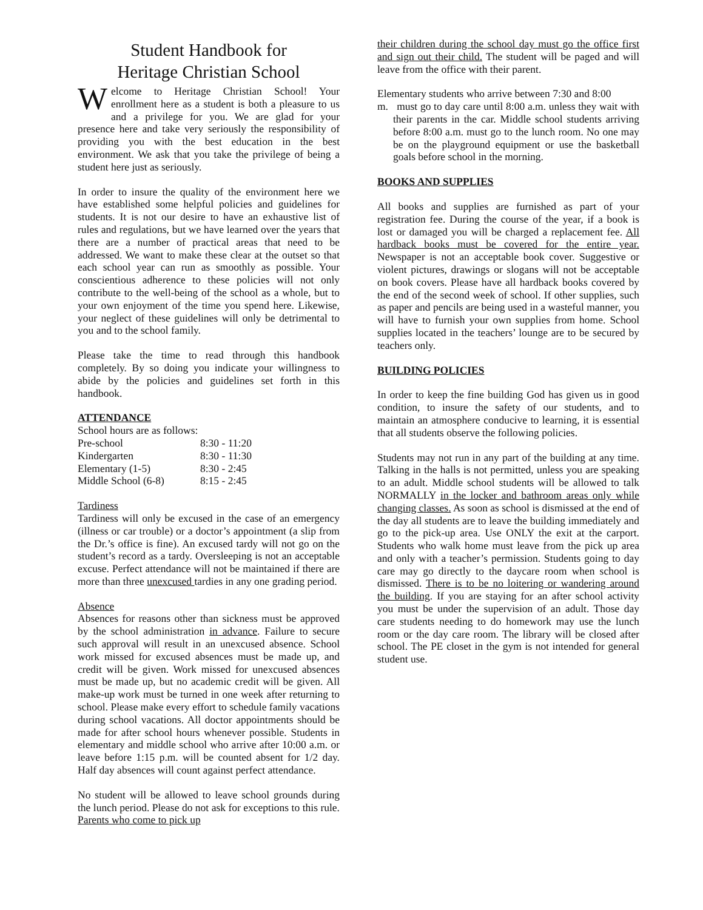Student Handbook for
Heritage Christian School
Welcome to Heritage Christian School! Your enrollment here as a student is both a pleasure to us and a privilege for you. We are glad for your presence here and take very seriously the responsibility of providing you with the best education in the best environment. We ask that you take the privilege of being a student here just as seriously.
In order to insure the quality of the environment here we have established some helpful policies and guidelines for students. It is not our desire to have an exhaustive list of rules and regulations, but we have learned over the years that there are a number of practical areas that need to be addressed. We want to make these clear at the outset so that each school year can run as smoothly as possible. Your conscientious adherence to these policies will not only contribute to the well-being of the school as a whole, but to your own enjoyment of the time you spend here. Likewise, your neglect of these guidelines will only be detrimental to you and to the school family.
Please take the time to read through this handbook completely. By so doing you indicate your willingness to abide by the policies and guidelines set forth in this handbook.
ATTENDANCE
School hours are as follows:
| Pre-school | 8:30 - 11:20 |
| Kindergarten | 8:30 - 11:30 |
| Elementary (1-5) | 8:30 - 2:45 |
| Middle School (6-8) | 8:15 - 2:45 |
Tardiness
Tardiness will only be excused in the case of an emergency (illness or car trouble) or a doctor’s appointment (a slip from the Dr.’s office is fine). An excused tardy will not go on the student’s record as a tardy. Oversleeping is not an acceptable excuse. Perfect attendance will not be maintained if there are more than three unexcused tardies in any one grading period.
Absence
Absences for reasons other than sickness must be approved by the school administration in advance. Failure to secure such approval will result in an unexcused absence. School work missed for excused absences must be made up, and credit will be given. Work missed for unexcused absences must be made up, but no academic credit will be given. All make-up work must be turned in one week after returning to school. Please make every effort to schedule family vacations during school vacations. All doctor appointments should be made for after school hours whenever possible. Students in elementary and middle school who arrive after 10:00 a.m. or leave before 1:15 p.m. will be counted absent for 1/2 day. Half day absences will count against perfect attendance.
No student will be allowed to leave school grounds during the lunch period. Please do not ask for exceptions to this rule. Parents who come to pick up
their children during the school day must go the office first and sign out their child. The student will be paged and will leave from the office with their parent.
Elementary students who arrive between 7:30 and 8:00
m. must go to day care until 8:00 a.m. unless they wait with their parents in the car. Middle school students arriving before 8:00 a.m. must go to the lunch room. No one may be on the playground equipment or use the basketball goals before school in the morning.
BOOKS AND SUPPLIES
All books and supplies are furnished as part of your registration fee. During the course of the year, if a book is lost or damaged you will be charged a replacement fee. All hardback books must be covered for the entire year. Newspaper is not an acceptable book cover. Suggestive or violent pictures, drawings or slogans will not be acceptable on book covers. Please have all hardback books covered by the end of the second week of school. If other supplies, such as paper and pencils are being used in a wasteful manner, you will have to furnish your own supplies from home. School supplies located in the teachers’ lounge are to be secured by teachers only.
BUILDING POLICIES
In order to keep the fine building God has given us in good condition, to insure the safety of our students, and to maintain an atmosphere conducive to learning, it is essential that all students observe the following policies.
Students may not run in any part of the building at any time. Talking in the halls is not permitted, unless you are speaking to an adult. Middle school students will be allowed to talk NORMALLY in the locker and bathroom areas only while changing classes. As soon as school is dismissed at the end of the day all students are to leave the building immediately and go to the pick-up area. Use ONLY the exit at the carport. Students who walk home must leave from the pick up area and only with a teacher’s permission. Students going to day care may go directly to the daycare room when school is dismissed. There is to be no loitering or wandering around the building. If you are staying for an after school activity you must be under the supervision of an adult. Those day care students needing to do homework may use the lunch room or the day care room. The library will be closed after school. The PE closet in the gym is not intended for general student use.